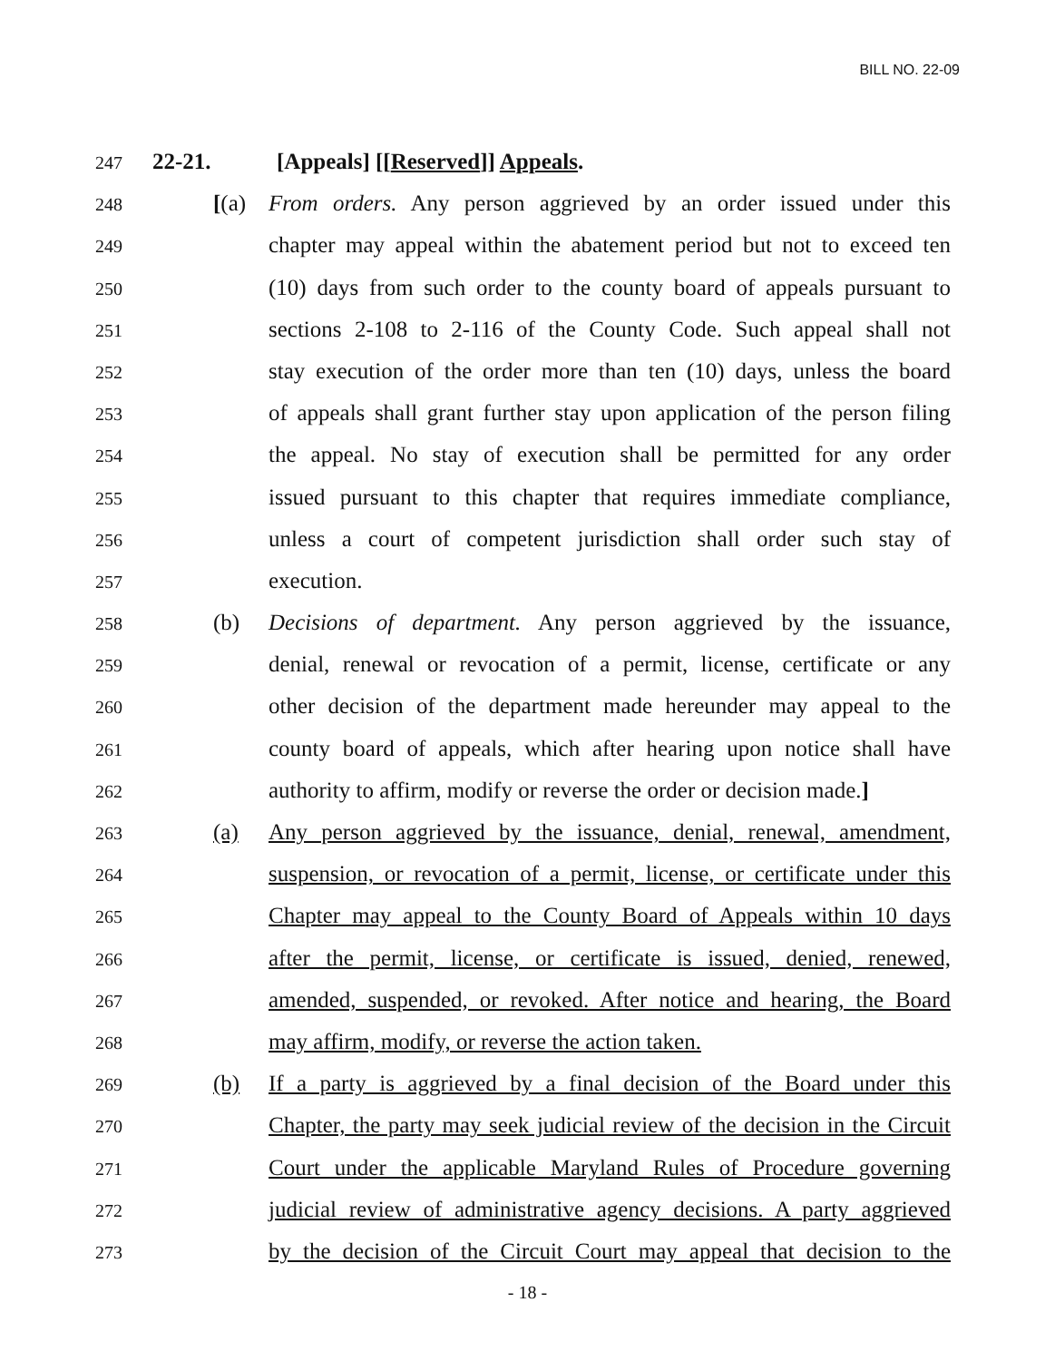BILL NO. 22-09
247 22-21. [Appeals] [[Reserved]] Appeals.
248 [(a) From orders. Any person aggrieved by an order issued under this
249 chapter may appeal within the abatement period but not to exceed ten
250 (10) days from such order to the county board of appeals pursuant to
251 sections 2-108 to 2-116 of the County Code. Such appeal shall not
252 stay execution of the order more than ten (10) days, unless the board
253 of appeals shall grant further stay upon application of the person filing
254 the appeal. No stay of execution shall be permitted for any order
255 issued pursuant to this chapter that requires immediate compliance,
256 unless a court of competent jurisdiction shall order such stay of
257 execution.
258 (b) Decisions of department. Any person aggrieved by the issuance,
259 denial, renewal or revocation of a permit, license, certificate or any
260 other decision of the department made hereunder may appeal to the
261 county board of appeals, which after hearing upon notice shall have
262 authority to affirm, modify or reverse the order or decision made.]
263 (a) Any person aggrieved by the issuance, denial, renewal, amendment,
264 suspension, or revocation of a permit, license, or certificate under this
265 Chapter may appeal to the County Board of Appeals within 10 days
266 after the permit, license, or certificate is issued, denied, renewed,
267 amended, suspended, or revoked. After notice and hearing, the Board
268 may affirm, modify, or reverse the action taken.
269 (b) If a party is aggrieved by a final decision of the Board under this
270 Chapter, the party may seek judicial review of the decision in the Circuit
271 Court under the applicable Maryland Rules of Procedure governing
272 judicial review of administrative agency decisions. A party aggrieved
273 by the decision of the Circuit Court may appeal that decision to the
- 18 -